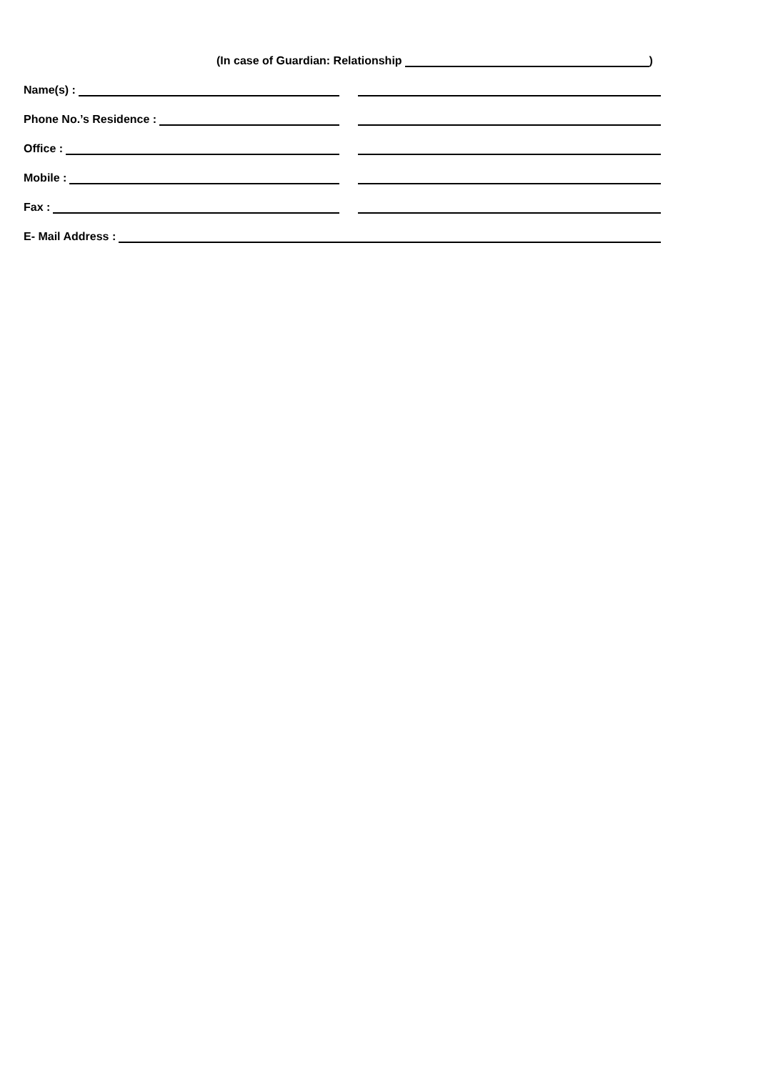(In case of Guardian: Relationship )
Name(s) :
Phone No.’s Residence :
Office :
Mobile :
Fax :
E- Mail Address :